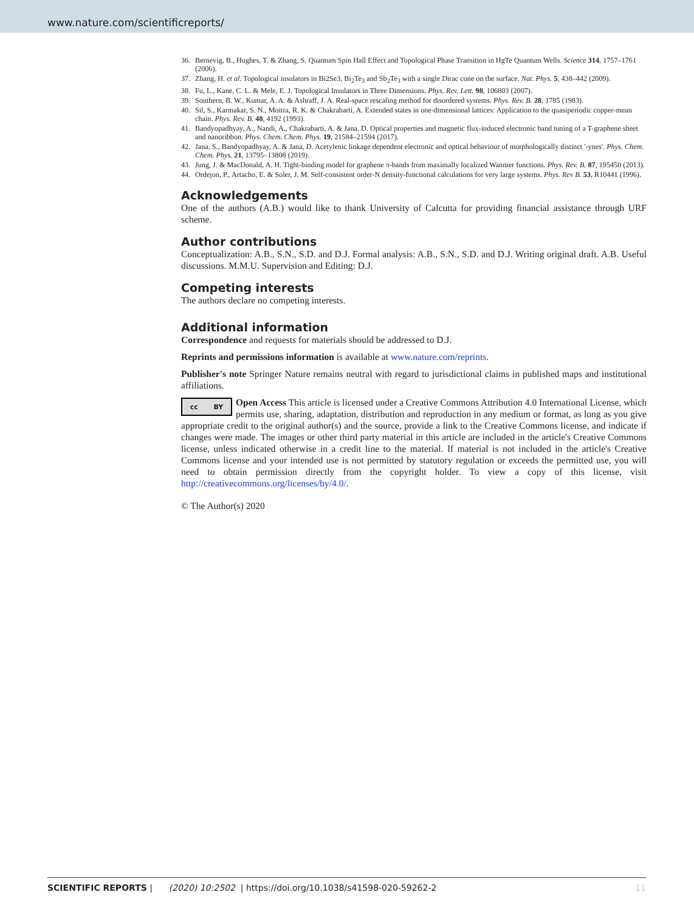www.nature.com/scientificreports/
36. Bernevig, B., Hughes, T. & Zhang, S. Quantum Spin Hall Effect and Topological Phase Transition in HgTe Quantum Wells. Science 314, 1757–1761 (2006).
37. Zhang, H. et al. Topological insulators in Bi2Se3, Bi<sub>2</sub>Te<sub>3</sub> and Sb<sub>2</sub>Te<sub>3</sub> with a single Dirac cone on the surface. Nat. Phys. 5, 438–442 (2009).
38. Fu, L., Kane, C. L. & Mele, E. J. Topological Insulators in Three Dimensions. Phys. Rev. Lett. 98, 106803 (2007).
39. Southern, B. W., Kumar, A. A. & Ashraff, J. A. Real-space rescaling method for disordered systems. Phys. Rev. B. 28, 1785 (1983).
40. Sil, S., Karmakar, S. N., Moitra, R. K. & Chakrabarti, A. Extended states in one-dimensional lattices: Application to the quasiperiodic copper-mean chain. Phys. Rev. B. 48, 4192 (1993).
41. Bandyopadhyay, A., Nandi, A., Chakrabarti, A. & Jana, D. Optical properties and magnetic flux-induced electronic band tuning of a T-graphene sheet and nanoribbon. Phys. Chem. Chem. Phys. 19, 21584–21594 (2017).
42. Jana, S., Bandyopadhyay, A. & Jana, D. Acetylenic linkage dependent electronic and optical behaviour of morphologically distinct '-ynes'. Phys. Chem. Chem. Phys. 21, 13795–13808 (2019).
43. Jung, J. & MacDonald, A. H. Tight-binding model for graphene π-bands from maximally localized Wannier functions. Phys. Rev. B. 87, 195450 (2013).
44. Ordejon, P., Artacho, E. & Soler, J. M. Self-consistent order-N density-functional calculations for very large systems. Phys. Rev B. 53, R10441 (1996).
Acknowledgements
One of the authors (A.B.) would like to thank University of Calcutta for providing financial assistance through URF scheme.
Author contributions
Conceptualization: A.B., S.N., S.D. and D.J. Formal analysis: A.B., S.N., S.D. and D.J. Writing original draft. A.B. Useful discussions. M.M.U. Supervision and Editing: D.J.
Competing interests
The authors declare no competing interests.
Additional information
Correspondence and requests for materials should be addressed to D.J.
Reprints and permissions information is available at www.nature.com/reprints.
Publisher's note Springer Nature remains neutral with regard to jurisdictional claims in published maps and institutional affiliations.
cc BY
Open Access This article is licensed under a Creative Commons Attribution 4.0 International License, which permits use, sharing, adaptation, distribution and reproduction in any medium or format, as long as you give appropriate credit to the original author(s) and the source, provide a link to the Creative Commons license, and indicate if changes were made. The images or other third party material in this article are included in the article's Creative Commons license, unless indicated otherwise in a credit line to the material. If material is not included in the article's Creative Commons license and your intended use is not permitted by statutory regulation or exceeds the permitted use, you will need to obtain permission directly from the copyright holder. To view a copy of this license, visit http://creativecommons.org/licenses/by/4.0/.
© The Author(s) 2020
SCIENTIFIC REPORTS | (2020) 10:2502 | https://doi.org/10.1038/s41598-020-59262-2 11